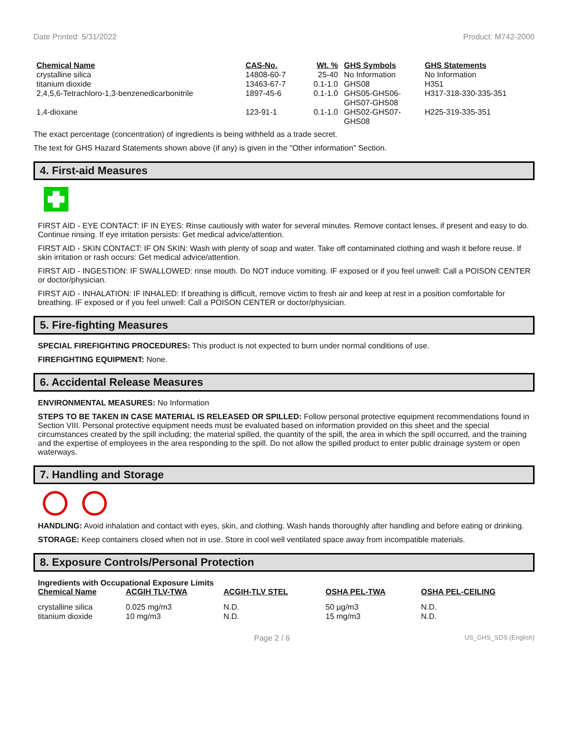Date Printed: 5/31/2022 Product: M742-2000
| Chemical Name | CAS-No. | Wt. % | GHS Symbols | GHS Statements |
| --- | --- | --- | --- | --- |
| crystalline silica | 14808-60-7 | 25-40 | No Information | No Information |
| titanium dioxide | 13463-67-7 | 0.1-1.0 | GHS08 | H351 |
| 2,4,5,6-Tetrachloro-1,3-benzenedicarbonitrile | 1897-45-6 | 0.1-1.0 | GHS05-GHS06- GHS07-GHS08 | H317-318-330-335-351 |
| 1,4-dioxane | 123-91-1 | 0.1-1.0 | GHS02-GHS07- GHS08 | H225-319-335-351 |
The exact percentage (concentration) of ingredients is being withheld as a trade secret.
The text for GHS Hazard Statements shown above (if any) is given in the "Other information" Section.
4. First-aid Measures
FIRST AID - EYE CONTACT: IF IN EYES: Rinse cautiously with water for several minutes. Remove contact lenses, if present and easy to do. Continue rinsing. If eye irritation persists: Get medical advice/attention.
FIRST AID - SKIN CONTACT: IF ON SKIN: Wash with plenty of soap and water. Take off contaminated clothing and wash it before reuse. If skin irritation or rash occurs: Get medical advice/attention.
FIRST AID - INGESTION: IF SWALLOWED: rinse mouth. Do NOT induce vomiting. IF exposed or if you feel unwell: Call a POISON CENTER or doctor/physician.
FIRST AID - INHALATION: IF INHALED: If breathing is difficult, remove victim to fresh air and keep at rest in a position comfortable for breathing. IF exposed or if you feel unwell: Call a POISON CENTER or doctor/physician.
5. Fire-fighting Measures
SPECIAL FIREFIGHTING PROCEDURES: This product is not expected to burn under normal conditions of use.
FIREFIGHTING EQUIPMENT: None.
6. Accidental Release Measures
ENVIRONMENTAL MEASURES: No Information
STEPS TO BE TAKEN IN CASE MATERIAL IS RELEASED OR SPILLED: Follow personal protective equipment recommendations found in Section VIII. Personal protective equipment needs must be evaluated based on information provided on this sheet and the special circumstances created by the spill including; the material spilled, the quantity of the spill, the area in which the spill occurred, and the training and the expertise of employees in the area responding to the spill. Do not allow the spilled product to enter public drainage system or open waterways.
7. Handling and Storage
HANDLING: Avoid inhalation and contact with eyes, skin, and clothing. Wash hands thoroughly after handling and before eating or drinking.
STORAGE: Keep containers closed when not in use. Store in cool well ventilated space away from incompatible materials.
8. Exposure Controls/Personal Protection
Ingredients with Occupational Exposure Limits
| Chemical Name | ACGIH TLV-TWA | ACGIH-TLV STEL | OSHA PEL-TWA | OSHA PEL-CEILING |
| --- | --- | --- | --- | --- |
| crystalline silica titanium dioxide | 0.025 mg/m3 10 mg/m3 | N.D. N.D. | 50 µg/m3 15 mg/m3 | N.D. N.D. |
Page 2 / 6 US_GHS_SDS (English)